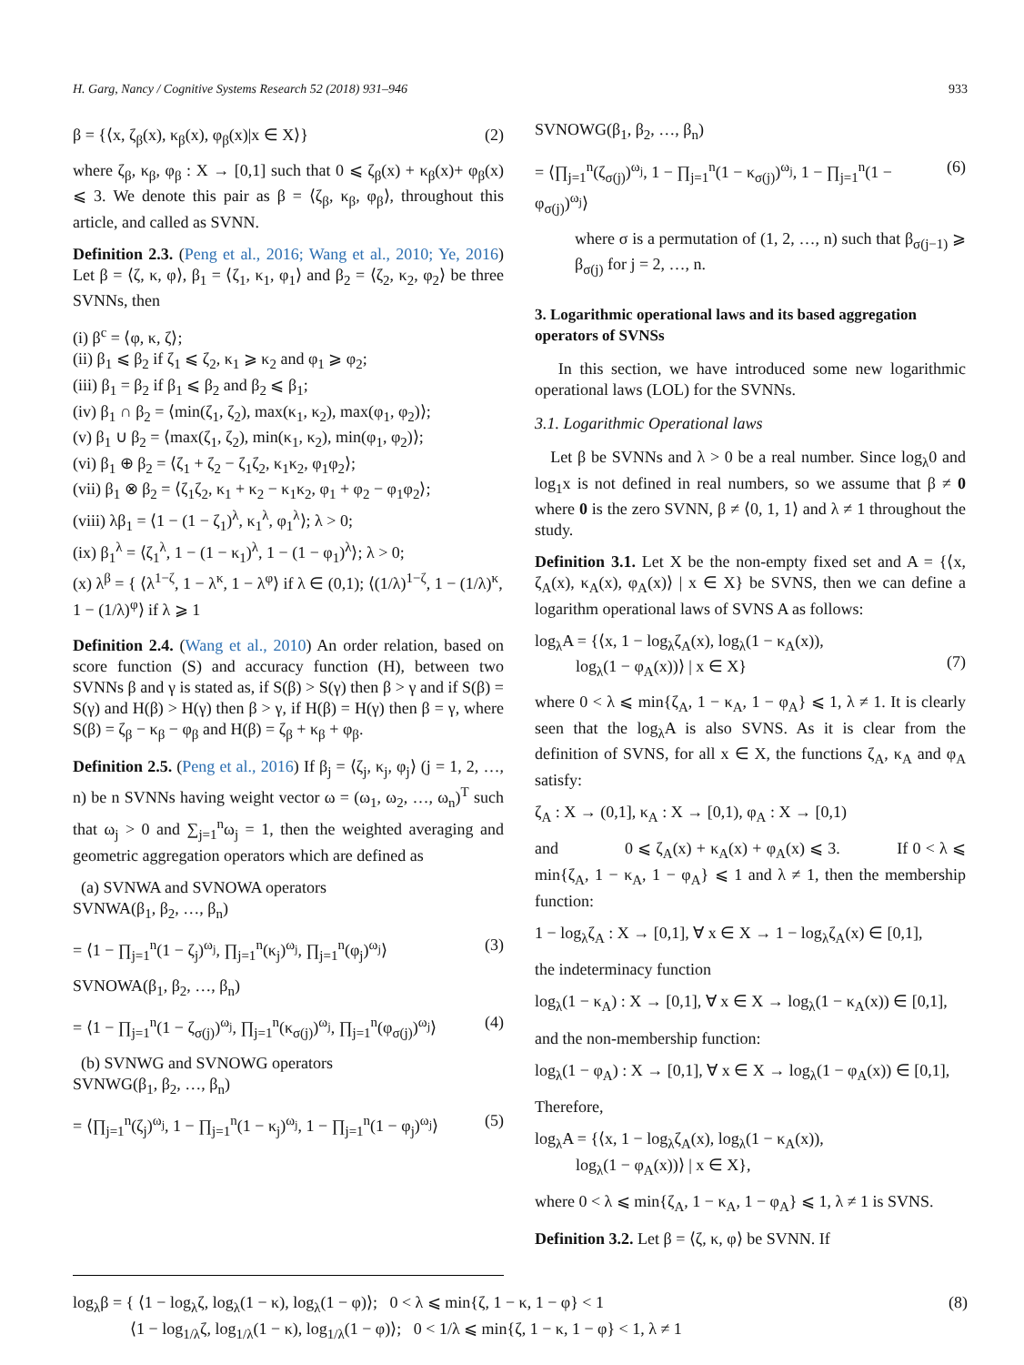H. Garg, Nancy / Cognitive Systems Research 52 (2018) 931–946 933
β = {⟨x, ζ<sub>β</sub>(x), κ<sub>β</sub>(x), φ<sub>β</sub>(x)|x ∈ X⟩} (2)
where ζ<sub>β</sub>, κ<sub>β</sub>, φ<sub>β</sub> : X → [0,1] such that 0 ⩽ ζ<sub>β</sub>(x) + κ<sub>β</sub>(x)+ φ<sub>β</sub>(x) ⩽ 3. We denote this pair as β = ⟨ζ<sub>β</sub>, κ<sub>β</sub>, φ<sub>β</sub>⟩, throughout this article, and called as SVNN.
Definition 2.3. (Peng et al., 2016; Wang et al., 2010; Ye, 2016) Let β = ⟨ζ, κ, φ⟩, β<sub>1</sub> = ⟨ζ<sub>1</sub>, κ<sub>1</sub>, φ<sub>1</sub>⟩ and β<sub>2</sub> = ⟨ζ<sub>2</sub>, κ<sub>2</sub>, φ<sub>2</sub>⟩ be three SVNNs, then
(i) β<sup>c</sup> = ⟨φ, κ, ζ⟩;
(ii) β<sub>1</sub> ⩽ β<sub>2</sub> if ζ<sub>1</sub> ⩽ ζ<sub>2</sub>, κ<sub>1</sub> ⩾ κ<sub>2</sub> and φ<sub>1</sub> ⩾ φ<sub>2</sub>;
(iii) β<sub>1</sub> = β<sub>2</sub> if β<sub>1</sub> ⩽ β<sub>2</sub> and β<sub>2</sub> ⩽ β<sub>1</sub>;
(iv) β<sub>1</sub> ∩ β<sub>2</sub> = ⟨min(ζ<sub>1</sub>, ζ<sub>2</sub>), max(κ<sub>1</sub>, κ<sub>2</sub>), max(φ<sub>1</sub>, φ<sub>2</sub>)⟩;
(v) β<sub>1</sub> ∪ β<sub>2</sub> = ⟨max(ζ<sub>1</sub>, ζ<sub>2</sub>), min(κ<sub>1</sub>, κ<sub>2</sub>), min(φ<sub>1</sub>, φ<sub>2</sub>)⟩;
(vi) β<sub>1</sub> ⊕ β<sub>2</sub> = ⟨ζ<sub>1</sub> + ζ<sub>2</sub> − ζ<sub>1</sub>ζ<sub>2</sub>, κ<sub>1</sub>κ<sub>2</sub>, φ<sub>1</sub>φ<sub>2</sub>⟩;
(vii) β<sub>1</sub> ⊗ β<sub>2</sub> = ⟨ζ<sub>1</sub>ζ<sub>2</sub>, κ<sub>1</sub> + κ<sub>2</sub> − κ<sub>1</sub>κ<sub>2</sub>, φ<sub>1</sub> + φ<sub>2</sub> − φ<sub>1</sub>φ<sub>2</sub>⟩;
(viii) λβ<sub>1</sub> = ⟨1 − (1 − ζ<sub>1</sub>)<sup>λ</sup>, κ<sub>1</sub><sup>λ</sup>, φ<sub>1</sub><sup>λ</sup>⟩; λ > 0;
(ix) β<sub>1</sub><sup>λ</sup> = ⟨ζ<sub>1</sub><sup>λ</sup>, 1 − (1 − κ<sub>1</sub>)<sup>λ</sup>, 1 − (1 − φ<sub>1</sub>)<sup>λ</sup>⟩; λ > 0;
(x) λ<sup>β</sup> = { ⟨λ<sup>1−ζ</sup>, 1 − λ<sup>κ</sup>, 1 − λ<sup>φ</sup>⟩ if λ ∈ (0,1); ⟨(1/λ)<sup>1−ζ</sup>, 1 − (1/λ)<sup>κ</sup>, 1 − (1/λ)<sup>φ</sup>⟩ if λ ⩾ 1
Definition 2.4. (Wang et al., 2010) An order relation, based on score function (S) and accuracy function (H), between two SVNNs β and γ is stated as, if S(β) > S(γ) then β > γ and if S(β) = S(γ) and H(β) > H(γ) then β > γ, if H(β) = H(γ) then β = γ, where S(β) = ζ<sub>β</sub> − κ<sub>β</sub> − φ<sub>β</sub> and H(β) = ζ<sub>β</sub> + κ<sub>β</sub> + φ<sub>β</sub>.
Definition 2.5. (Peng et al., 2016) If β<sub>j</sub> = ⟨ζ<sub>j</sub>, κ<sub>j</sub>, φ<sub>j</sub>⟩ (j = 1, 2, …, n) be n SVNNs having weight vector ω = (ω<sub>1</sub>, ω<sub>2</sub>, …, ω<sub>n</sub>)<sup>T</sup> such that ω<sub>j</sub> > 0 and ∑<sub>j=1</sub><sup>n</sup>ω<sub>j</sub> = 1, then the weighted averaging and geometric aggregation operators which are defined as
(a) SVNWA and SVNOWA operators
SVNWA(β<sub>1</sub>, β<sub>2</sub>, …, β<sub>n</sub>)
= ⟨1 − ∏<sub>j=1</sub><sup>n</sup>(1 − ζ<sub>j</sub>)<sup>ω<sub>j</sub></sup>, ∏<sub>j=1</sub><sup>n</sup>(κ<sub>j</sub>)<sup>ω<sub>j</sub></sup>, ∏<sub>j=1</sub><sup>n</sup>(φ<sub>j</sub>)<sup>ω<sub>j</sub></sup>⟩ (3)
SVNOWA(β<sub>1</sub>, β<sub>2</sub>, …, β<sub>n</sub>)
= ⟨1 − ∏<sub>j=1</sub><sup>n</sup>(1 − ζ<sub>σ(j)</sub>)<sup>ω<sub>j</sub></sup>, ∏<sub>j=1</sub><sup>n</sup>(κ<sub>σ(j)</sub>)<sup>ω<sub>j</sub></sup>, ∏<sub>j=1</sub><sup>n</sup>(φ<sub>σ(j)</sub>)<sup>ω<sub>j</sub></sup>⟩ (4)
(b) SVNWG and SVNOWG operators
SVNWG(β<sub>1</sub>, β<sub>2</sub>, …, β<sub>n</sub>)
= ⟨∏<sub>j=1</sub><sup>n</sup>(ζ<sub>j</sub>)<sup>ω<sub>j</sub></sup>, 1 − ∏<sub>j=1</sub><sup>n</sup>(1 − κ<sub>j</sub>)<sup>ω<sub>j</sub></sup>, 1 − ∏<sub>j=1</sub><sup>n</sup>(1 − φ<sub>j</sub>)<sup>ω<sub>j</sub></sup>⟩ (5)
SVNOWG(β<sub>1</sub>, β<sub>2</sub>, …, β<sub>n</sub>)
= ⟨∏<sub>j=1</sub><sup>n</sup>(ζ<sub>σ(j)</sub>)<sup>ω<sub>j</sub></sup>, 1 − ∏<sub>j=1</sub><sup>n</sup>(1 − κ<sub>σ(j)</sub>)<sup>ω<sub>j</sub></sup>, 1 − ∏<sub>j=1</sub><sup>n</sup>(1 − φ<sub>σ(j)</sub>)<sup>ω<sub>j</sub></sup>⟩ (6)
where σ is a permutation of (1, 2, …, n) such that β<sub>σ(j−1)</sub> ⩾ β<sub>σ(j)</sub> for j = 2, …, n.
3. Logarithmic operational laws and its based aggregation operators of SVNSs
In this section, we have introduced some new logarithmic operational laws (LOL) for the SVNNs.
3.1. Logarithmic Operational laws
Let β be SVNNs and λ > 0 be a real number. Since log<sub>λ</sub>0 and log<sub>1</sub>x is not defined in real numbers, so we assume that β ≠ 0 where 0 is the zero SVNN, β ≠ ⟨0, 1, 1⟩ and λ ≠ 1 throughout the study.
Definition 3.1. Let X be the non-empty fixed set and A = {⟨x, ζ<sub>A</sub>(x), κ<sub>A</sub>(x), φ<sub>A</sub>(x)⟩ | x ∈ X} be SVNS, then we can define a logarithm operational laws of SVNS A as follows:
log<sub>λ</sub>A = {⟨x, 1 − log<sub>λ</sub>ζ<sub>A</sub>(x), log<sub>λ</sub>(1 − κ<sub>A</sub>(x)),
log<sub>λ</sub>(1 − φ<sub>A</sub>(x))⟩ | x ∈ X}
(7)
where 0 < λ ⩽ min{ζ<sub>A</sub>, 1 − κ<sub>A</sub>, 1 − φ<sub>A</sub>} ⩽ 1, λ ≠ 1. It is clearly seen that the log<sub>λ</sub>A is also SVNS. As it is clear from the definition of SVNS, for all x ∈ X, the functions ζ<sub>A</sub>, κ<sub>A</sub> and φ<sub>A</sub> satisfy:
ζ<sub>A</sub> : X → (0,1], κ<sub>A</sub> : X → [0,1), φ<sub>A</sub> : X → [0,1)
and 0 ⩽ ζ<sub>A</sub>(x) + κ<sub>A</sub>(x) + φ<sub>A</sub>(x) ⩽ 3. If 0 < λ ⩽ min{ζ<sub>A</sub>, 1 − κ<sub>A</sub>, 1 − φ<sub>A</sub>} ⩽ 1 and λ ≠ 1, then the membership function:
1 − log<sub>λ</sub>ζ<sub>A</sub> : X → [0,1], ∀ x ∈ X → 1 − log<sub>λ</sub>ζ<sub>A</sub>(x) ∈ [0,1],
the indeterminacy function
log<sub>λ</sub>(1 − κ<sub>A</sub>) : X → [0,1], ∀ x ∈ X → log<sub>λ</sub>(1 − κ<sub>A</sub>(x)) ∈ [0,1],
and the non-membership function:
log<sub>λ</sub>(1 − φ<sub>A</sub>) : X → [0,1], ∀ x ∈ X → log<sub>λ</sub>(1 − φ<sub>A</sub>(x)) ∈ [0,1],
Therefore,
log<sub>λ</sub>A = {⟨x, 1 − log<sub>λ</sub>ζ<sub>A</sub>(x), log<sub>λ</sub>(1 − κ<sub>A</sub>(x)),
log<sub>λ</sub>(1 − φ<sub>A</sub>(x))⟩ | x ∈ X},
where 0 < λ ⩽ min{ζ<sub>A</sub>, 1 − κ<sub>A</sub>, 1 − φ<sub>A</sub>} ⩽ 1, λ ≠ 1 is SVNS.
Definition 3.2. Let β = ⟨ζ, κ, φ⟩ be SVNN. If
log<sub>λ</sub>β = { ⟨1 − log<sub>λ</sub>ζ, log<sub>λ</sub>(1 − κ), log<sub>λ</sub>(1 − φ)⟩; 0 < λ ⩽ min{ζ, 1 − κ, 1 − φ} < 1
⟨1 − log<sub>1/λ</sub>ζ, log<sub>1/λ</sub>(1 − κ), log<sub>1/λ</sub>(1 − φ)⟩; 0 < 1/λ ⩽ min{ζ, 1 − κ, 1 − φ} < 1, λ ≠ 1 (8)